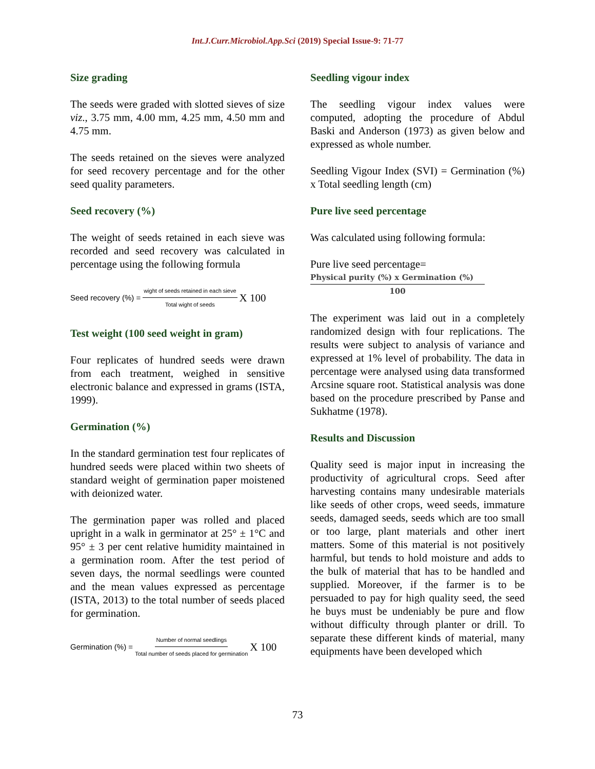Int.J.Curr.Microbiol.App.Sci (2019) Special Issue-9: 71-77
Size grading
The seeds were graded with slotted sieves of size viz., 3.75 mm, 4.00 mm, 4.25 mm, 4.50 mm and 4.75 mm.
The seeds retained on the sieves were analyzed for seed recovery percentage and for the other seed quality parameters.
Seed recovery (%)
The weight of seeds retained in each sieve was recorded and seed recovery was calculated in percentage using the following formula
Seed recovery (%) = wight of seeds retained in each sieve Total wight of seeds X 100
Test weight (100 seed weight in gram)
Four replicates of hundred seeds were drawn from each treatment, weighed in sensitive electronic balance and expressed in grams (ISTA, 1999).
Germination (%)
In the standard germination test four replicates of hundred seeds were placed within two sheets of standard weight of germination paper moistened with deionized water.
The germination paper was rolled and placed upright in a walk in germinator at 25° ± 1°C and 95° ± 3 per cent relative humidity maintained in a germination room. After the test period of seven days, the normal seedlings were counted and the mean values expressed as percentage (ISTA, 2013) to the total number of seeds placed for germination.
Germination (%) = Number of normal seedlings Total number of seeds placed for germination X 100
Seedling vigour index
The seedling vigour index values were computed, adopting the procedure of Abdul Baski and Anderson (1973) as given below and expressed as whole number.
Seedling Vigour Index (SVI) = Germination (%) x Total seedling length (cm)
Pure live seed percentage
Was calculated using following formula:
Pure live seed percentage=
Physical purity (%) x Germination (%)
100
The experiment was laid out in a completely randomized design with four replications. The results were subject to analysis of variance and expressed at 1% level of probability. The data in percentage were analysed using data transformed Arcsine square root. Statistical analysis was done based on the procedure prescribed by Panse and Sukhatme (1978).
Results and Discussion
Quality seed is major input in increasing the productivity of agricultural crops. Seed after harvesting contains many undesirable materials like seeds of other crops, weed seeds, immature seeds, damaged seeds, seeds which are too small or too large, plant materials and other inert matters. Some of this material is not positively harmful, but tends to hold moisture and adds to the bulk of material that has to be handled and supplied. Moreover, if the farmer is to be persuaded to pay for high quality seed, the seed he buys must be undeniably be pure and flow without difficulty through planter or drill. To separate these different kinds of material, many equipments have been developed which
73